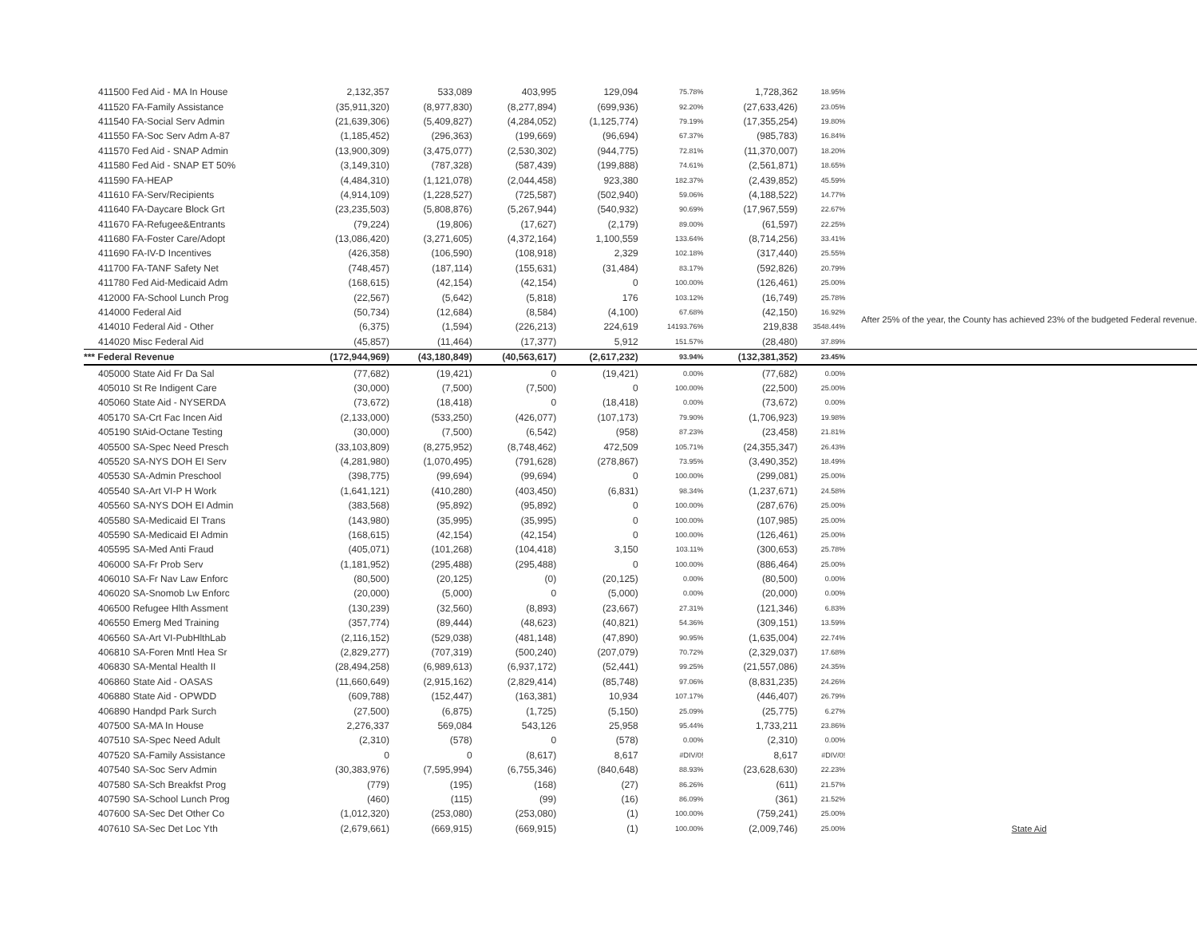| 411500 Fed Aid - MA In House | 2,132,357 | 533,089 | 403,995 | 129,094 | 75.78% | 1,728,362 | 18.95% | |
| 411520 FA-Family Assistance | (35,911,320) | (8,977,830) | (8,277,894) | (699,936) | 92.20% | (27,633,426) | 23.05% | |
| 411540 FA-Social Serv Admin | (21,639,306) | (5,409,827) | (4,284,052) | (1,125,774) | 79.19% | (17,355,254) | 19.80% | |
| 411550 FA-Soc Serv Adm A-87 | (1,185,452) | (296,363) | (199,669) | (96,694) | 67.37% | (985,783) | 16.84% | |
| 411570 Fed Aid - SNAP Admin | (13,900,309) | (3,475,077) | (2,530,302) | (944,775) | 72.81% | (11,370,007) | 18.20% | |
| 411580 Fed Aid - SNAP ET 50% | (3,149,310) | (787,328) | (587,439) | (199,888) | 74.61% | (2,561,871) | 18.65% | |
| 411590 FA-HEAP | (4,484,310) | (1,121,078) | (2,044,458) | 923,380 | 182.37% | (2,439,852) | 45.59% | |
| 411610 FA-Serv/Recipients | (4,914,109) | (1,228,527) | (725,587) | (502,940) | 59.06% | (4,188,522) | 14.77% | |
| 411640 FA-Daycare Block Grt | (23,235,503) | (5,808,876) | (5,267,944) | (540,932) | 90.69% | (17,967,559) | 22.67% | |
| 411670 FA-Refugee&Entrants | (79,224) | (19,806) | (17,627) | (2,179) | 89.00% | (61,597) | 22.25% | |
| 411680 FA-Foster Care/Adopt | (13,086,420) | (3,271,605) | (4,372,164) | 1,100,559 | 133.64% | (8,714,256) | 33.41% | |
| 411690 FA-IV-D Incentives | (426,358) | (106,590) | (108,918) | 2,329 | 102.18% | (317,440) | 25.55% | |
| 411700 FA-TANF Safety Net | (748,457) | (187,114) | (155,631) | (31,484) | 83.17% | (592,826) | 20.79% | |
| 411780 Fed Aid-Medicaid Adm | (168,615) | (42,154) | (42,154) | 0 | 100.00% | (126,461) | 25.00% | |
| 412000 FA-School Lunch Prog | (22,567) | (5,642) | (5,818) | 176 | 103.12% | (16,749) | 25.78% | After 25% of the year, the County has achieved 23% of the budgeted Federal revenue. |
| 414000 Federal Aid | (50,734) | (12,684) | (8,584) | (4,100) | 67.68% | (42,150) | 16.92% | |
| 414010 Federal Aid - Other | (6,375) | (1,594) | (226,213) | 224,619 | 14193.76% | 219,838 | 3548.44% | |
| 414020 Misc Federal Aid | (45,857) | (11,464) | (17,377) | 5,912 | 151.57% | (28,480) | 37.89% | |
| *** Federal Revenue | (172,944,969) | (43,180,849) | (40,563,617) | (2,617,232) | 93.94% | (132,381,352) | 23.45% | |
| 405000 State Aid Fr Da Sal | (77,682) | (19,421) | 0 | (19,421) | 0.00% | (77,682) | 0.00% | |
| 405010 St Re Indigent Care | (30,000) | (7,500) | (7,500) | 0 | 100.00% | (22,500) | 25.00% | |
| 405060 State Aid - NYSERDA | (73,672) | (18,418) | 0 | (18,418) | 0.00% | (73,672) | 0.00% | |
| 405170 SA-Crt Fac Incen Aid | (2,133,000) | (533,250) | (426,077) | (107,173) | 79.90% | (1,706,923) | 19.98% | |
| 405190 StAid-Octane Testing | (30,000) | (7,500) | (6,542) | (958) | 87.23% | (23,458) | 21.81% | |
| 405500 SA-Spec Need Presch | (33,103,809) | (8,275,952) | (8,748,462) | 472,509 | 105.71% | (24,355,347) | 26.43% | |
| 405520 SA-NYS DOH EI Serv | (4,281,980) | (1,070,495) | (791,628) | (278,867) | 73.95% | (3,490,352) | 18.49% | |
| 405530 SA-Admin Preschool | (398,775) | (99,694) | (99,694) | 0 | 100.00% | (299,081) | 25.00% | |
| 405540 SA-Art VI-P H Work | (1,641,121) | (410,280) | (403,450) | (6,831) | 98.34% | (1,237,671) | 24.58% | |
| 405560 SA-NYS DOH EI Admin | (383,568) | (95,892) | (95,892) | 0 | 100.00% | (287,676) | 25.00% | |
| 405580 SA-Medicaid EI Trans | (143,980) | (35,995) | (35,995) | 0 | 100.00% | (107,985) | 25.00% | |
| 405590 SA-Medicaid EI Admin | (168,615) | (42,154) | (42,154) | 0 | 100.00% | (126,461) | 25.00% | |
| 405595 SA-Med Anti Fraud | (405,071) | (101,268) | (104,418) | 3,150 | 103.11% | (300,653) | 25.78% | |
| 406000 SA-Fr Prob Serv | (1,181,952) | (295,488) | (295,488) | 0 | 100.00% | (886,464) | 25.00% | |
| 406010 SA-Fr Nav Law Enforc | (80,500) | (20,125) | (0) | (20,125) | 0.00% | (80,500) | 0.00% | |
| 406020 SA-Snomob Lw Enforc | (20,000) | (5,000) | 0 | (5,000) | 0.00% | (20,000) | 0.00% | |
| 406500 Refugee Hlth Assment | (130,239) | (32,560) | (8,893) | (23,667) | 27.31% | (121,346) | 6.83% | |
| 406550 Emerg Med Training | (357,774) | (89,444) | (48,623) | (40,821) | 54.36% | (309,151) | 13.59% | |
| 406560 SA-Art VI-PubHlthLab | (2,116,152) | (529,038) | (481,148) | (47,890) | 90.95% | (1,635,004) | 22.74% | |
| 406810 SA-Foren Mntl Hea Sr | (2,829,277) | (707,319) | (500,240) | (207,079) | 70.72% | (2,329,037) | 17.68% | |
| 406830 SA-Mental Health II | (28,494,258) | (6,989,613) | (6,937,172) | (52,441) | 99.25% | (21,557,086) | 24.35% | |
| 406860 State Aid - OASAS | (11,660,649) | (2,915,162) | (2,829,414) | (85,748) | 97.06% | (8,831,235) | 24.26% | |
| 406880 State Aid - OPWDD | (609,788) | (152,447) | (163,381) | 10,934 | 107.17% | (446,407) | 26.79% | |
| 406890 Handpd Park Surch | (27,500) | (6,875) | (1,725) | (5,150) | 25.09% | (25,775) | 6.27% | |
| 407500 SA-MA In House | 2,276,337 | 569,084 | 543,126 | 25,958 | 95.44% | 1,733,211 | 23.86% | |
| 407510 SA-Spec Need Adult | (2,310) | (578) | 0 | (578) | 0.00% | (2,310) | 0.00% | |
| 407520 SA-Family Assistance | 0 | 0 | (8,617) | 8,617 | #DIV/0! | 8,617 | #DIV/0! | |
| 407540 SA-Soc Serv Admin | (30,383,976) | (7,595,994) | (6,755,346) | (840,648) | 88.93% | (23,628,630) | 22.23% | |
| 407580 SA-Sch Breakfst Prog | (779) | (195) | (168) | (27) | 86.26% | (611) | 21.57% | |
| 407590 SA-School Lunch Prog | (460) | (115) | (99) | (16) | 86.09% | (361) | 21.52% | |
| 407600 SA-Sec Det Other Co | (1,012,320) | (253,080) | (253,080) | (1) | 100.00% | (759,241) | 25.00% | |
| 407610 SA-Sec Det Loc Yth | (2,679,661) | (669,915) | (669,915) | (1) | 100.00% | (2,009,746) | 25.00% | State Aid |